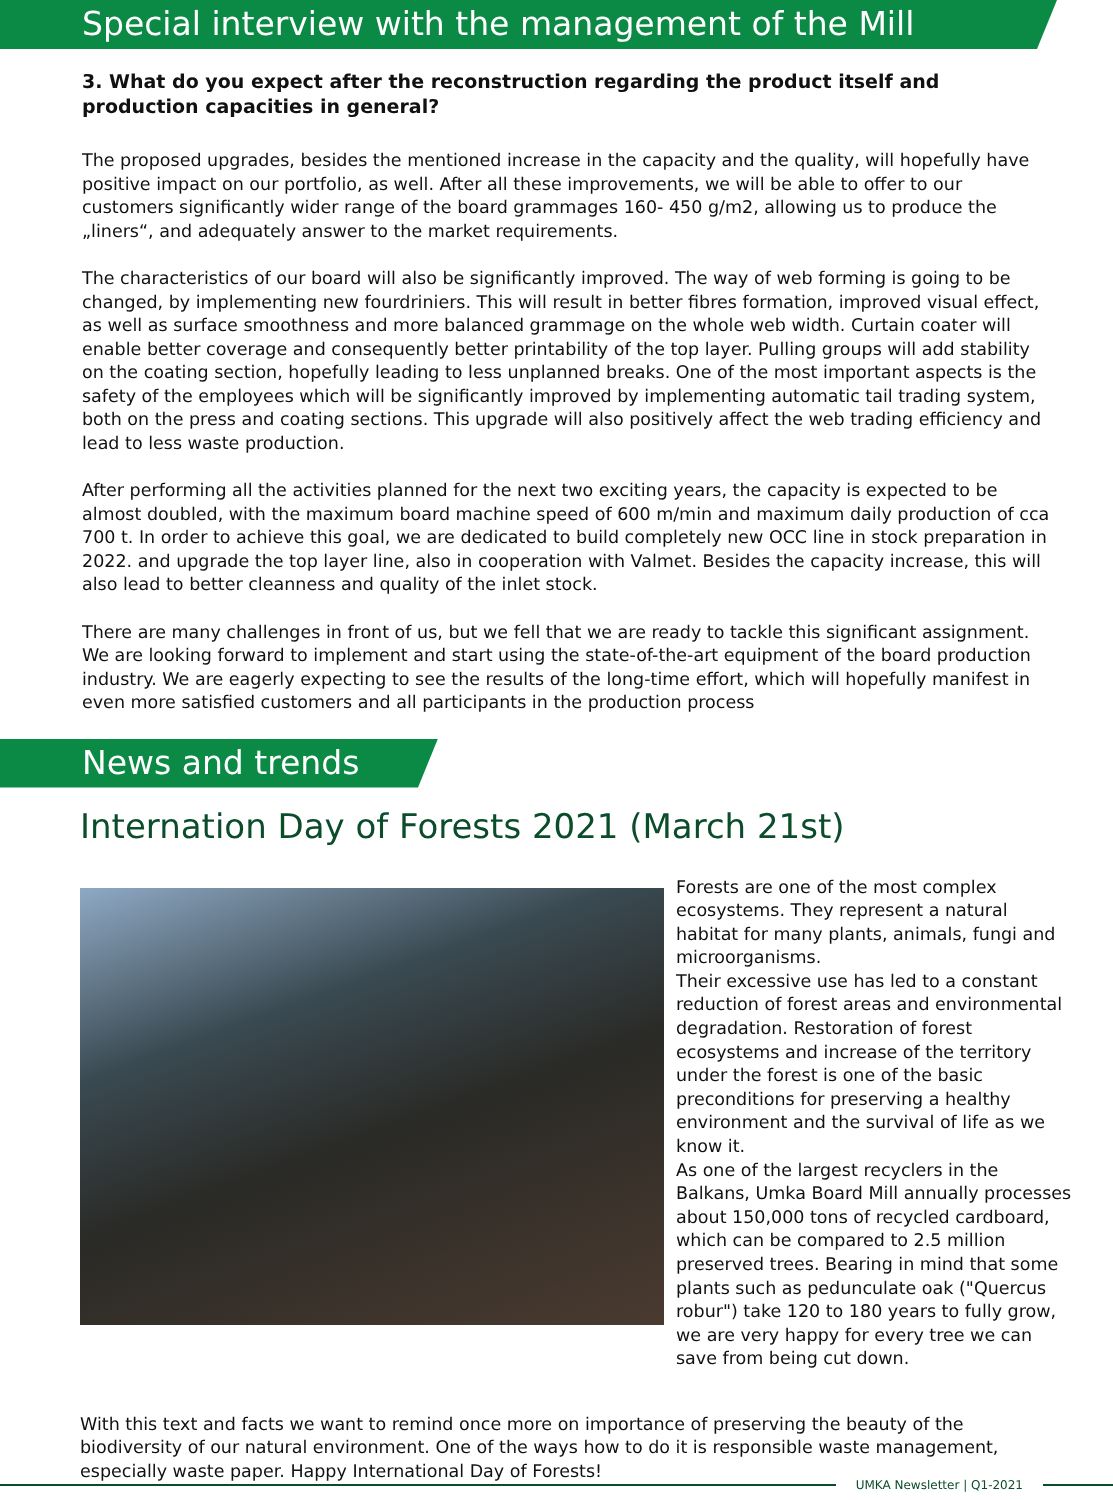Special interview with the management of the Mill
3. What do you expect after the reconstruction regarding the product itself and production capacities in general?
The proposed upgrades, besides the mentioned increase in the capacity and the quality, will hopefully have positive impact on our portfolio, as well. After all these improvements, we will be able to offer to our customers significantly wider range of the board grammages 160- 450 g/m2, allowing us to produce the „liners“, and adequately answer to the market requirements.
The characteristics of our board will also be significantly improved. The way of web forming is going to be changed, by implementing new fourdriniers. This will result in better fibres formation, improved visual effect, as well as surface smoothness and more balanced grammage on the whole web width. Curtain coater will enable better coverage and consequently better printability of the top layer. Pulling groups will add stability on the coating section, hopefully leading to less unplanned breaks. One of the most important aspects is the safety of the employees which will be significantly improved by implementing automatic tail trading system, both on the press and coating sections. This upgrade will also positively affect the web trading efficiency and lead to less waste production.
After performing all the activities planned for the next two exciting years, the capacity is expected to be almost doubled, with the maximum board machine speed of 600 m/min and maximum daily production of cca 700 t. In order to achieve this goal, we are dedicated to build completely new OCC line in stock preparation in 2022. and upgrade the top layer line, also in cooperation with Valmet. Besides the capacity increase, this will also lead to better cleanness and quality of the inlet stock.
There are many challenges in front of us, but we fell that we are ready to tackle this significant assignment. We are looking forward to implement and start using the state-of-the-art equipment of the board production industry. We are eagerly expecting to see the results of the long-time effort, which will hopefully manifest in even more satisfied customers and all participants in the production process
News and trends
Internation Day of Forests 2021 (March 21st)
Forests are one of the most complex ecosystems. They represent a natural habitat for many plants, animals, fungi and microorganisms.
Their excessive use has led to a constant reduction of forest areas and environmental degradation. Restoration of forest ecosystems and increase of the territory under the forest is one of the basic preconditions for preserving a healthy environment and the survival of life as we know it.
As one of the largest recyclers in the Balkans, Umka Board Mill annually processes about 150,000 tons of recycled cardboard, which can be compared to 2.5 million preserved trees. Bearing in mind that some plants such as pedunculate oak ("Quercus robur") take 120 to 180 years to fully grow, we are very happy for every tree we can save from being cut down.
With this text and facts we want to remind once more on importance of preserving the beauty of the biodiversity of our natural environment. One of the ways how to do it is responsible waste management, especially waste paper. Happy International Day of Forests!
UMKA Newsletter | Q1-2021